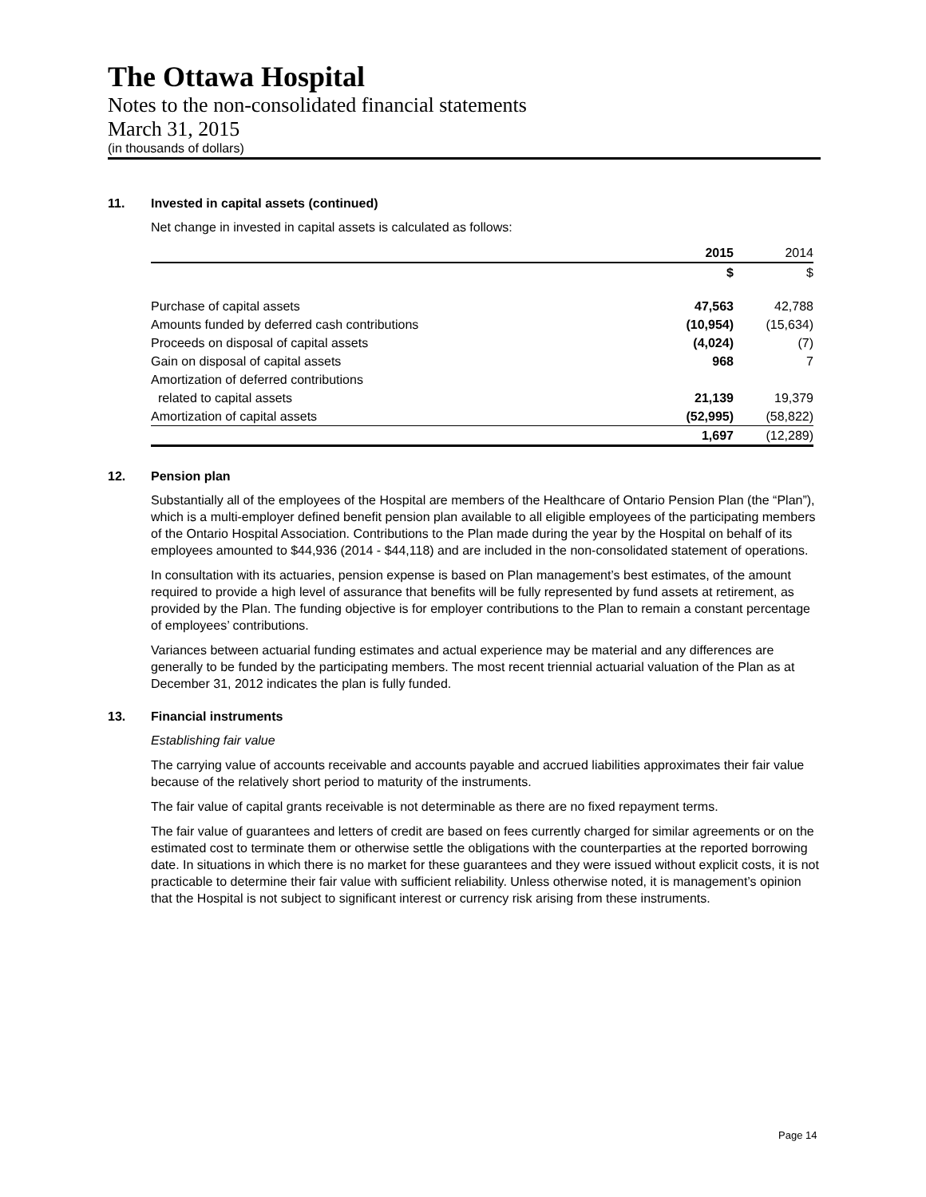The Ottawa Hospital
Notes to the non-consolidated financial statements
March 31, 2015
(in thousands of dollars)
11. Invested in capital assets (continued)
Net change in invested in capital assets is calculated as follows:
| | 2015 | 2014 |
| --- | --- | --- |
| | $ | $ |
| Purchase of capital assets | 47,563 | 42,788 |
| Amounts funded by deferred cash contributions | (10,954) | (15,634) |
| Proceeds on disposal of capital assets | (4,024) | (7) |
| Gain on disposal of capital assets | 968 | 7 |
| Amortization of deferred contributions | | |
| related to capital assets | 21,139 | 19,379 |
| Amortization of capital assets | (52,995) | (58,822) |
| | 1,697 | (12,289) |
12. Pension plan
Substantially all of the employees of the Hospital are members of the Healthcare of Ontario Pension Plan (the “Plan”), which is a multi-employer defined benefit pension plan available to all eligible employees of the participating members of the Ontario Hospital Association. Contributions to the Plan made during the year by the Hospital on behalf of its employees amounted to $44,936 (2014 - $44,118) and are included in the non-consolidated statement of operations.
In consultation with its actuaries, pension expense is based on Plan management’s best estimates, of the amount required to provide a high level of assurance that benefits will be fully represented by fund assets at retirement, as provided by the Plan. The funding objective is for employer contributions to the Plan to remain a constant percentage of employees’ contributions.
Variances between actuarial funding estimates and actual experience may be material and any differences are generally to be funded by the participating members. The most recent triennial actuarial valuation of the Plan as at December 31, 2012 indicates the plan is fully funded.
13. Financial instruments
Establishing fair value
The carrying value of accounts receivable and accounts payable and accrued liabilities approximates their fair value because of the relatively short period to maturity of the instruments.
The fair value of capital grants receivable is not determinable as there are no fixed repayment terms.
The fair value of guarantees and letters of credit are based on fees currently charged for similar agreements or on the estimated cost to terminate them or otherwise settle the obligations with the counterparties at the reported borrowing date. In situations in which there is no market for these guarantees and they were issued without explicit costs, it is not practicable to determine their fair value with sufficient reliability. Unless otherwise noted, it is management’s opinion that the Hospital is not subject to significant interest or currency risk arising from these instruments.
Page 14